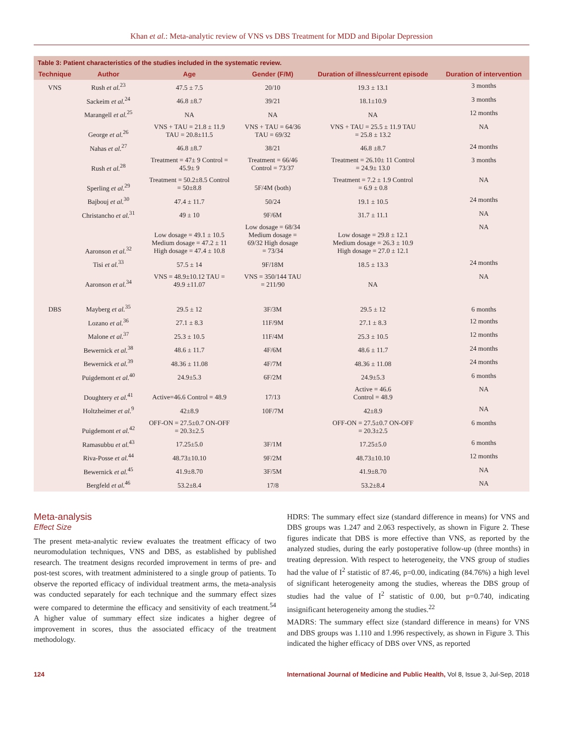Khan et al.: Meta-analytic review of VNS vs DBS Treatment for MDD and Bipolar Depression
| Table 3: Patient characteristics of the studies included in the systematic review. | | | | | |
| Technique | Author | Age | Gender (F/M) | Duration of illness/current episode | Duration of intervention |
| VNS | Rush et al.<sup>23</sup> | 47.5 ± 7.5 | 20/10 | 19.3 ± 13.1 | 3 months |
| | Sackeim et al.<sup>24</sup> | 46.8 ±8.7 | 39/21 | 18.1±10.9 | 3 months |
| | Marangell et al.<sup>25</sup> | NA | NA | NA | 12 months |
| | George et al.<sup>26</sup> | VNS + TAU = 21.8 ± 11.9 TAU = 20.8±11.5 | VNS + TAU = 64/36 TAU = 69/32 | VNS + TAU = 25.5 ± 11.9 TAU = 25.8 ± 13.2 | NA |
| | Nahas et al.<sup>27</sup> | 46.8 ±8.7 | 38/21 | 46.8 ±8.7 | 24 months |
| | Rush et al.<sup>28</sup> | Treatment = 47± 9 Control = 45.9± 9 | Treatment = 66/46 Control = 73/37 | Treatment = 26.10± 11 Control = 24.9± 13.0 | 3 months |
| | Sperling et al.<sup>29</sup> | Treatment = 50.2±8.5 Control = 50±8.8 | 5F/4M (both) | Treatment = 7.2 ± 1.9 Control = 6.9 ± 0.8 | NA |
| | Bajbouj et al.<sup>30</sup> | 47.4 ± 11.7 | 50/24 | 19.1 ± 10.5 | 24 months |
| | Christancho et al.<sup>31</sup> | 49 ± 10 | 9F/6M | 31.7 ± 11.1 | NA |
| | Aaronson et al.<sup>32</sup> | Low dosage = 49.1 ± 10.5 Medium dosage = 47.2 ± 11 High dosage = 47.4 ± 10.8 | Low dosage = 68/34 Medium dosage = 69/32 High dosage = 73/34 | Low dosage = 29.8 ± 12.1 Medium dosage = 26.3 ± 10.9 High dosage = 27.0 ± 12.1 | NA |
| | Tisi et al.<sup>33</sup> | 57.5 ± 14 | 9F/18M | 18.5 ± 13.3 | 24 months |
| | Aaronson et al.<sup>34</sup> | VNS = 48.9±10.12 TAU = 49.9 ±11.07 | VNS = 350/144 TAU = 211/90 | NA | NA |
| DBS | Mayberg et al.<sup>35</sup> | 29.5 ± 12 | 3F/3M | 29.5 ± 12 | 6 months |
| | Lozano et al.<sup>36</sup> | 27.1 ± 8.3 | 11F/9M | 27.1 ± 8.3 | 12 months |
| | Malone et al.<sup>37</sup> | 25.3 ± 10.5 | 11F/4M | 25.3 ± 10.5 | 12 months |
| | Bewernick et al.<sup>38</sup> | 48.6 ± 11.7 | 4F/6M | 48.6 ± 11.7 | 24 months |
| | Bewernick et al.<sup>39</sup> | 48.36 ± 11.08 | 4F/7M | 48.36 ± 11.08 | 24 months |
| | Puigdemont et al.<sup>40</sup> | 24.9±5.3 | 6F/2M | 24.9±5.3 | 6 months |
| | Doughtery et al.<sup>41</sup> | Active=46.6 Control = 48.9 | 17/13 | Active = 46.6 Control = 48.9 | NA |
| | Holtzheimer et al.<sup>9</sup> | 42±8.9 | 10F/7M | 42±8.9 | NA |
| | Puigdemont et al.<sup>42</sup> | OFF-ON = 27.5±0.7 ON-OFF = 20.3±2.5 | | OFF-ON = 27.5±0.7 ON-OFF = 20.3±2.5 | 6 months |
| | Ramasubbu et al.<sup>43</sup> | 17.25±5.0 | 3F/1M | 17.25±5.0 | 6 months |
| | Riva-Posse et al.<sup>44</sup> | 48.73±10.10 | 9F/2M | 48.73±10.10 | 12 months |
| | Bewernick et al.<sup>45</sup> | 41.9±8.70 | 3F/5M | 41.9±8.70 | NA |
| | Bergfeld et al.<sup>46</sup> | 53.2±8.4 | 17/8 | 53.2±8.4 | NA |
Meta-analysis
Effect Size
The present meta-analytic review evaluates the treatment efficacy of two neuromodulation techniques, VNS and DBS, as established by published research. The treatment designs recorded improvement in terms of pre- and post-test scores, with treatment administered to a single group of patients. To observe the reported efficacy of individual treatment arms, the meta-analysis was conducted separately for each technique and the summary effect sizes were compared to determine the efficacy and sensitivity of each treatment.<sup>54</sup> A higher value of summary effect size indicates a higher degree of improvement in scores, thus the associated efficacy of the treatment methodology.
HDRS: The summary effect size (standard difference in means) for VNS and DBS groups was 1.247 and 2.063 respectively, as shown in Figure 2. These figures indicate that DBS is more effective than VNS, as reported by the analyzed studies, during the early postoperative follow-up (three months) in treating depression. With respect to heterogeneity, the VNS group of studies had the value of I<sup>2</sup> statistic of 87.46, p=0.00, indicating (84.76%) a high level of significant heterogeneity among the studies, whereas the DBS group of studies had the value of I<sup>2</sup> statistic of 0.00, but p=0.740, indicating insignificant heterogeneity among the studies.<sup>22</sup>
MADRS: The summary effect size (standard difference in means) for VNS and DBS groups was 1.110 and 1.996 respectively, as shown in Figure 3. This indicated the higher efficacy of DBS over VNS, as reported
124 International Journal of Medicine and Public Health, Vol 8, Issue 3, Jul-Sep, 2018